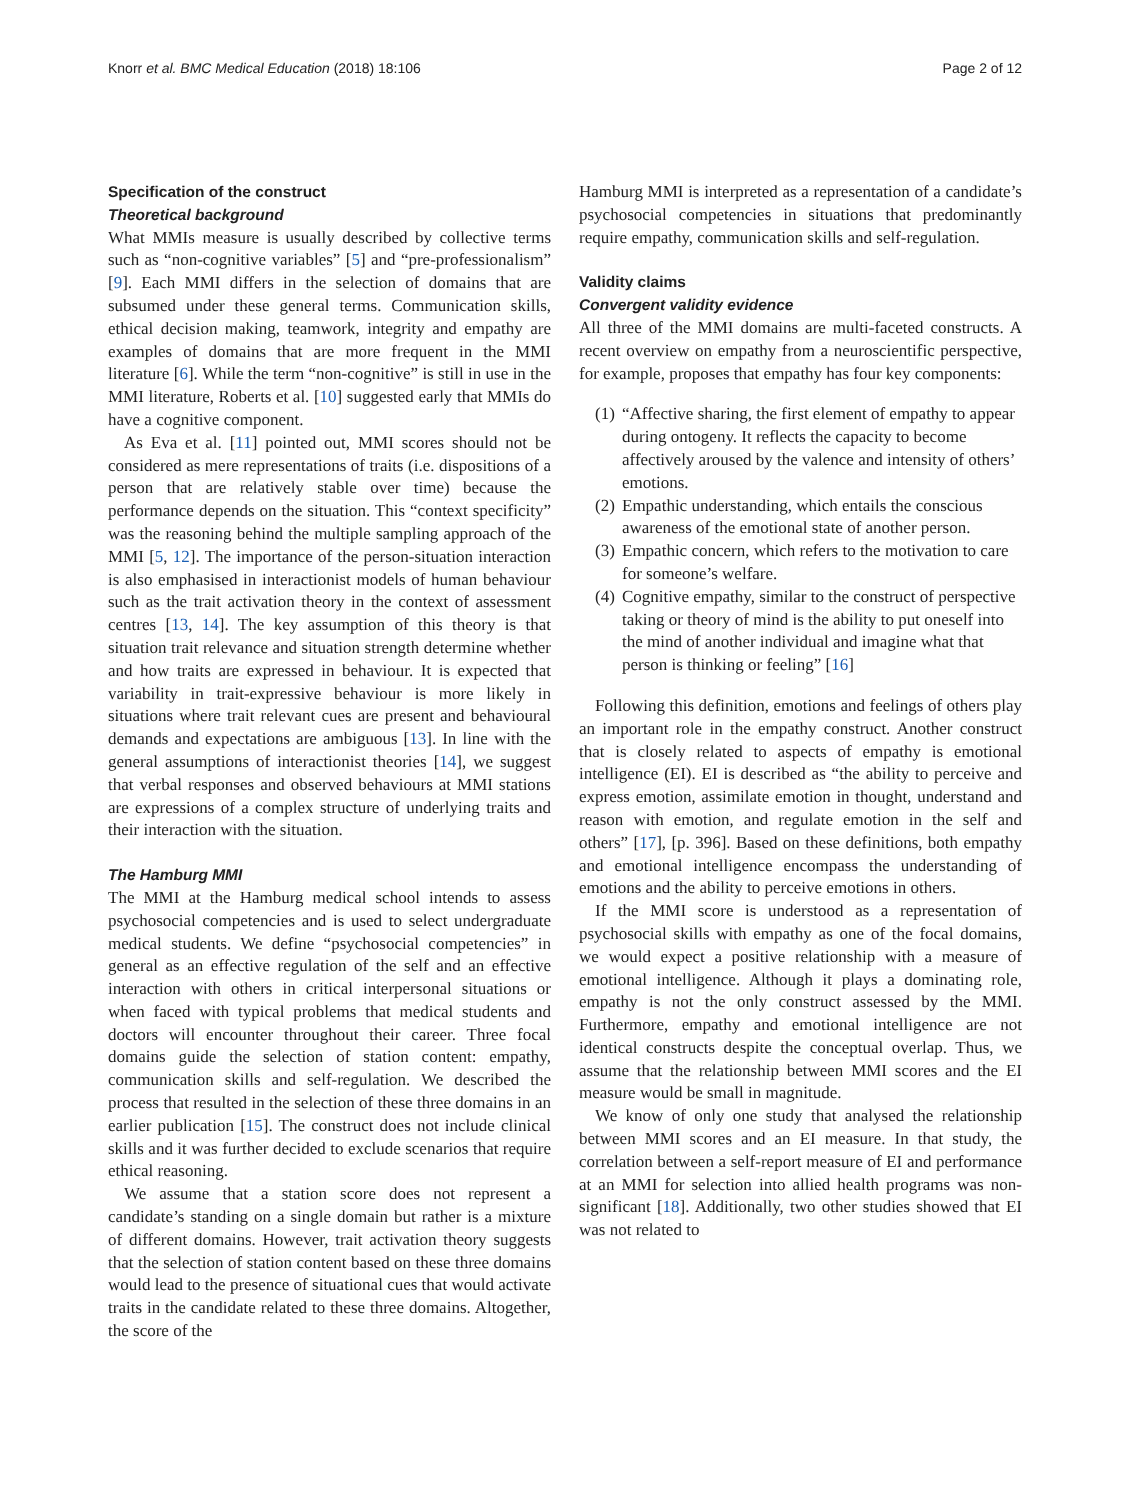Knorr et al. BMC Medical Education (2018) 18:106 Page 2 of 12
Specification of the construct
Theoretical background
What MMIs measure is usually described by collective terms such as “non-cognitive variables” [5] and “pre-professionalism” [9]. Each MMI differs in the selection of domains that are subsumed under these general terms. Communication skills, ethical decision making, teamwork, integrity and empathy are examples of domains that are more frequent in the MMI literature [6]. While the term “non-cognitive” is still in use in the MMI literature, Roberts et al. [10] suggested early that MMIs do have a cognitive component.
As Eva et al. [11] pointed out, MMI scores should not be considered as mere representations of traits (i.e. dispositions of a person that are relatively stable over time) because the performance depends on the situation. This “context specificity” was the reasoning behind the multiple sampling approach of the MMI [5, 12]. The importance of the person-situation interaction is also emphasised in interactionist models of human behaviour such as the trait activation theory in the context of assessment centres [13, 14]. The key assumption of this theory is that situation trait relevance and situation strength determine whether and how traits are expressed in behaviour. It is expected that variability in trait-expressive behaviour is more likely in situations where trait relevant cues are present and behavioural demands and expectations are ambiguous [13]. In line with the general assumptions of interactionist theories [14], we suggest that verbal responses and observed behaviours at MMI stations are expressions of a complex structure of underlying traits and their interaction with the situation.
The Hamburg MMI
The MMI at the Hamburg medical school intends to assess psychosocial competencies and is used to select undergraduate medical students. We define “psychosocial competencies” in general as an effective regulation of the self and an effective interaction with others in critical interpersonal situations or when faced with typical problems that medical students and doctors will encounter throughout their career. Three focal domains guide the selection of station content: empathy, communication skills and self-regulation. We described the process that resulted in the selection of these three domains in an earlier publication [15]. The construct does not include clinical skills and it was further decided to exclude scenarios that require ethical reasoning.
We assume that a station score does not represent a candidate’s standing on a single domain but rather is a mixture of different domains. However, trait activation theory suggests that the selection of station content based on these three domains would lead to the presence of situational cues that would activate traits in the candidate related to these three domains. Altogether, the score of the
Hamburg MMI is interpreted as a representation of a candidate’s psychosocial competencies in situations that predominantly require empathy, communication skills and self-regulation.
Validity claims
Convergent validity evidence
All three of the MMI domains are multi-faceted constructs. A recent overview on empathy from a neuroscientific perspective, for example, proposes that empathy has four key components:
(1) “Affective sharing, the first element of empathy to appear during ontogeny. It reflects the capacity to become affectively aroused by the valence and intensity of others’ emotions.
(2) Empathic understanding, which entails the conscious awareness of the emotional state of another person.
(3) Empathic concern, which refers to the motivation to care for someone’s welfare.
(4) Cognitive empathy, similar to the construct of perspective taking or theory of mind is the ability to put oneself into the mind of another individual and imagine what that person is thinking or feeling” [16]
Following this definition, emotions and feelings of others play an important role in the empathy construct. Another construct that is closely related to aspects of empathy is emotional intelligence (EI). EI is described as “the ability to perceive and express emotion, assimilate emotion in thought, understand and reason with emotion, and regulate emotion in the self and others” [17], [p. 396]. Based on these definitions, both empathy and emotional intelligence encompass the understanding of emotions and the ability to perceive emotions in others.
If the MMI score is understood as a representation of psychosocial skills with empathy as one of the focal domains, we would expect a positive relationship with a measure of emotional intelligence. Although it plays a dominating role, empathy is not the only construct assessed by the MMI. Furthermore, empathy and emotional intelligence are not identical constructs despite the conceptual overlap. Thus, we assume that the relationship between MMI scores and the EI measure would be small in magnitude.
We know of only one study that analysed the relationship between MMI scores and an EI measure. In that study, the correlation between a self-report measure of EI and performance at an MMI for selection into allied health programs was non-significant [18]. Additionally, two other studies showed that EI was not related to